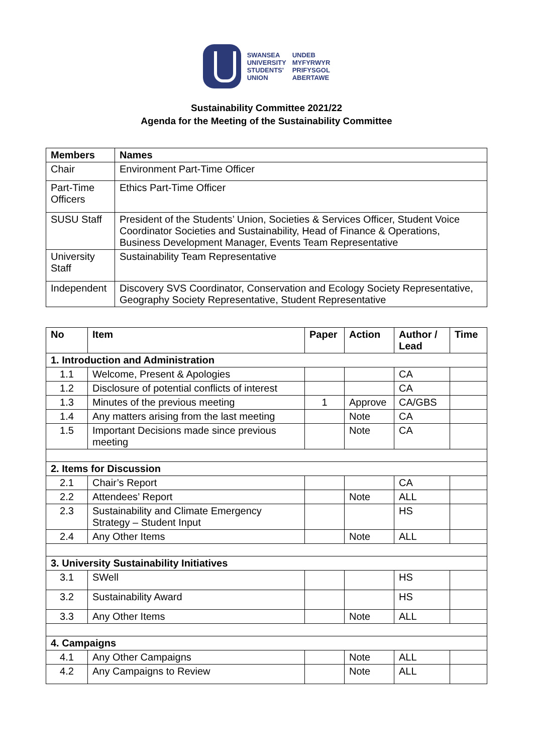SWANSEA
UNIVERSITY
STUDENTS'
UNION
UNDEB
MYFYRWYR
PRIFYSGOL
ABERTAWE
Sustainability Committee 2021/22
Agenda for the Meeting of the Sustainability Committee
| Members | Names |
| --- | --- |
| Chair | Environment Part-Time Officer |
| Part-Time Officers | Ethics Part-Time Officer |
| SUSU Staff | President of the Students’ Union, Societies & Services Officer, Student Voice Coordinator Societies and Sustainability, Head of Finance & Operations, Business Development Manager, Events Team Representative |
| University Staff | Sustainability Team Representative |
| Independent | Discovery SVS Coordinator, Conservation and Ecology Society Representative, Geography Society Representative, Student Representative |
| No | Item | Paper | Action | Author / Lead | Time |
| --- | --- | --- | --- | --- | --- |
| 1. Introduction and Administration | | | | | |
| 1.1 | Welcome, Present & Apologies | | | CA | |
| 1.2 | Disclosure of potential conflicts of interest | | | CA | |
| 1.3 | Minutes of the previous meeting | 1 | Approve | CA/GBS | |
| 1.4 | Any matters arising from the last meeting | | Note | CA | |
| 1.5 | Important Decisions made since previous meeting | | Note | CA | |
| 2. Items for Discussion | | | | | |
| 2.1 | Chair’s Report | | | CA | |
| 2.2 | Attendees’ Report | | Note | ALL | |
| 2.3 | Sustainability and Climate Emergency Strategy – Student Input | | | HS | |
| 2.4 | Any Other Items | | Note | ALL | |
| 3. University Sustainability Initiatives | | | | | |
| 3.1 | SWell | | | HS | |
| 3.2 | Sustainability Award | | | HS | |
| 3.3 | Any Other Items | | Note | ALL | |
| 4. Campaigns | | | | | |
| 4.1 | Any Other Campaigns | | Note | ALL | |
| 4.2 | Any Campaigns to Review | | Note | ALL | |